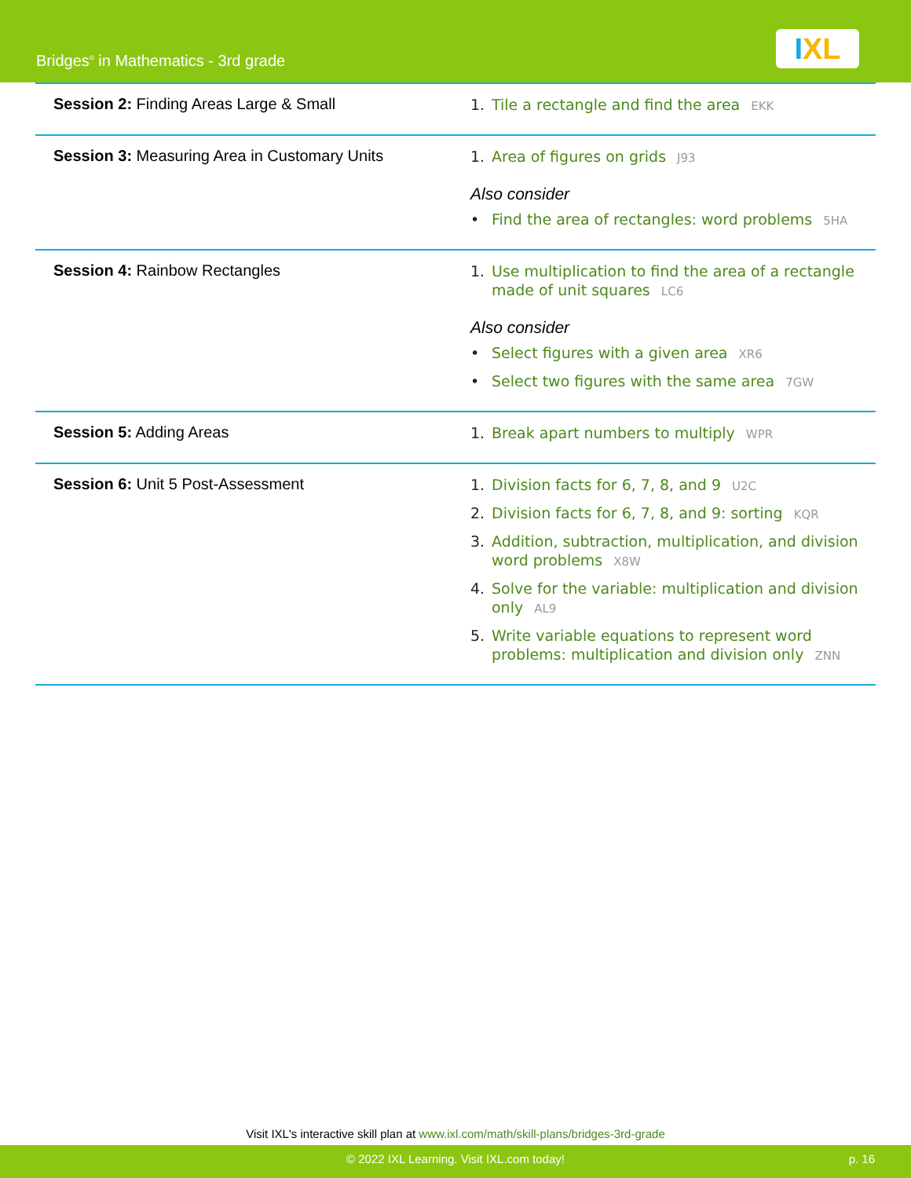Bridges<sup>®</sup> in Mathematics - 3rd grade
IXL
| Session 2: Finding Areas Large & Small | 1. Tile a rectangle and find the area EKK |
| Session 3: Measuring Area in Customary Units | 1. Area of figures on grids J93 Also consider • Find the area of rectangles: word problems 5HA |
| Session 4: Rainbow Rectangles | 1. Use multiplication to find the area of a rectangle made of unit squares LC6 Also consider • Select figures with a given area XR6 • Select two figures with the same area 7GW |
| Session 5: Adding Areas | 1. Break apart numbers to multiply WPR |
| Session 6: Unit 5 Post-Assessment | 1. Division facts for 6, 7, 8, and 9 U2C 2. Division facts for 6, 7, 8, and 9: sorting KQR 3. Addition, subtraction, multiplication, and division word problems X8W 4. Solve for the variable: multiplication and division only AL9 5. Write variable equations to represent word problems: multiplication and division only ZNN |
Visit IXL's interactive skill plan at www.ixl.com/math/skill-plans/bridges-3rd-grade
© 2022 IXL Learning. Visit IXL.com today! p. 16